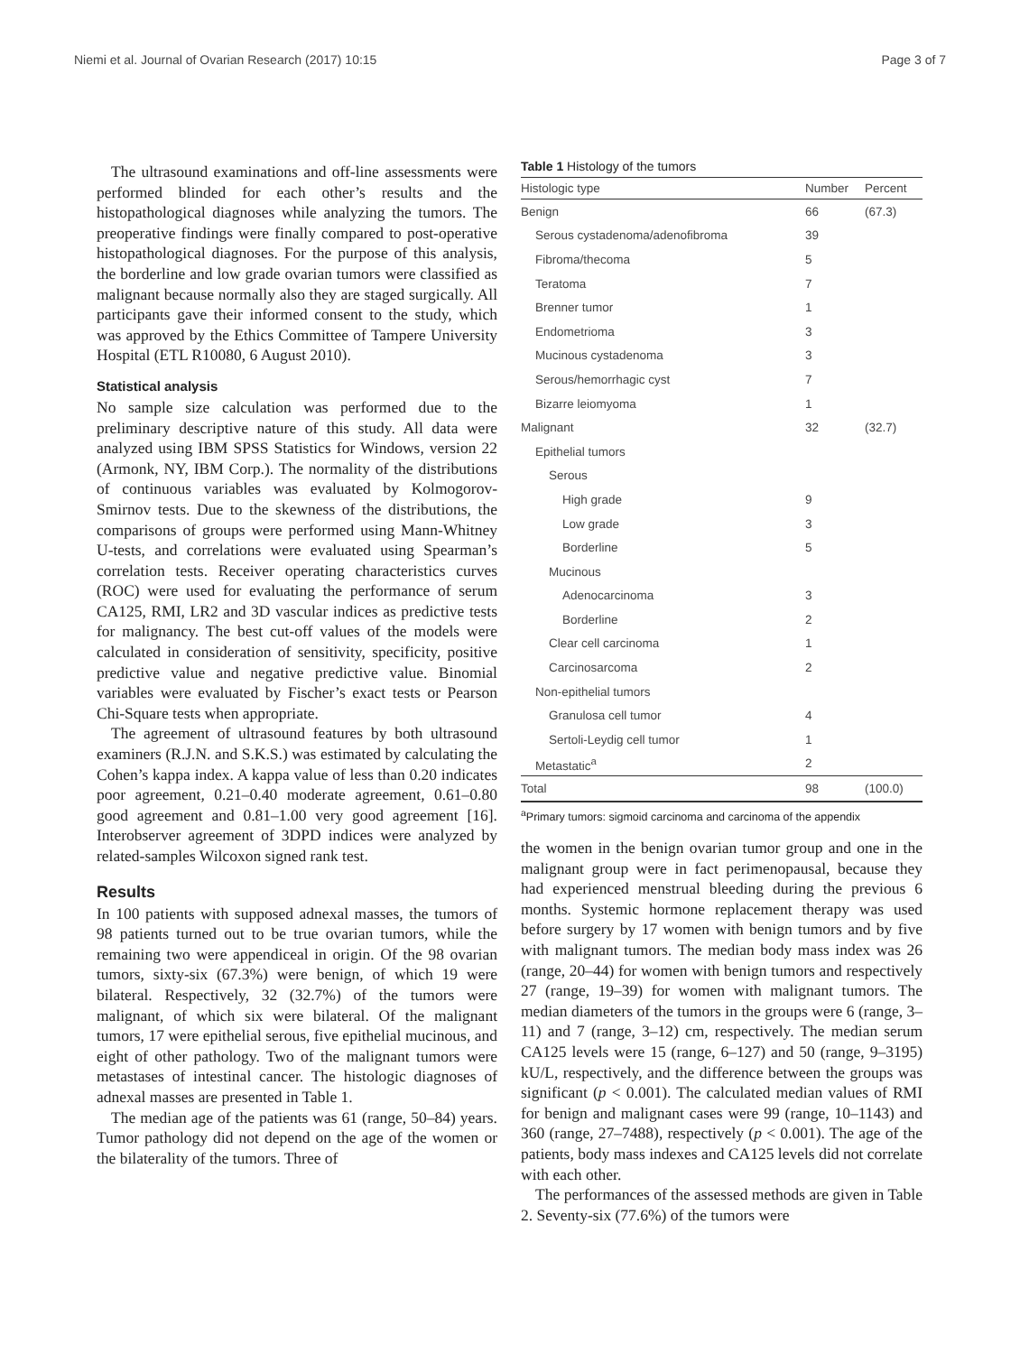Niemi et al. Journal of Ovarian Research (2017) 10:15 Page 3 of 7
The ultrasound examinations and off-line assessments were performed blinded for each other’s results and the histopathological diagnoses while analyzing the tumors. The preoperative findings were finally compared to post-operative histopathological diagnoses. For the purpose of this analysis, the borderline and low grade ovarian tumors were classified as malignant because normally also they are staged surgically. All participants gave their informed consent to the study, which was approved by the Ethics Committee of Tampere University Hospital (ETL R10080, 6 August 2010).
Statistical analysis
No sample size calculation was performed due to the preliminary descriptive nature of this study. All data were analyzed using IBM SPSS Statistics for Windows, version 22 (Armonk, NY, IBM Corp.). The normality of the distributions of continuous variables was evaluated by Kolmogorov-Smirnov tests. Due to the skewness of the distributions, the comparisons of groups were performed using Mann-Whitney U-tests, and correlations were evaluated using Spearman’s correlation tests. Receiver operating characteristics curves (ROC) were used for evaluating the performance of serum CA125, RMI, LR2 and 3D vascular indices as predictive tests for malignancy. The best cut-off values of the models were calculated in consideration of sensitivity, specificity, positive predictive value and negative predictive value. Binomial variables were evaluated by Fischer’s exact tests or Pearson Chi-Square tests when appropriate.
The agreement of ultrasound features by both ultrasound examiners (R.J.N. and S.K.S.) was estimated by calculating the Cohen’s kappa index. A kappa value of less than 0.20 indicates poor agreement, 0.21–0.40 moderate agreement, 0.61–0.80 good agreement and 0.81–1.00 very good agreement [16]. Interobserver agreement of 3DPD indices were analyzed by related-samples Wilcoxon signed rank test.
Results
In 100 patients with supposed adnexal masses, the tumors of 98 patients turned out to be true ovarian tumors, while the remaining two were appendiceal in origin. Of the 98 ovarian tumors, sixty-six (67.3%) were benign, of which 19 were bilateral. Respectively, 32 (32.7%) of the tumors were malignant, of which six were bilateral. Of the malignant tumors, 17 were epithelial serous, five epithelial mucinous, and eight of other pathology. Two of the malignant tumors were metastases of intestinal cancer. The histologic diagnoses of adnexal masses are presented in Table 1.
The median age of the patients was 61 (range, 50–84) years. Tumor pathology did not depend on the age of the women or the bilaterality of the tumors. Three of
Table 1 Histology of the tumors
| Histologic type | Number | Percent |
| --- | --- | --- |
| Benign | 66 | (67.3) |
| Serous cystadenoma/adenofibroma | 39 | |
| Fibroma/thecoma | 5 | |
| Teratoma | 7 | |
| Brenner tumor | 1 | |
| Endometrioma | 3 | |
| Mucinous cystadenoma | 3 | |
| Serous/hemorrhagic cyst | 7 | |
| Bizarre leiomyoma | 1 | |
| Malignant | 32 | (32.7) |
| Epithelial tumors | | |
| Serous | | |
| High grade | 9 | |
| Low grade | 3 | |
| Borderline | 5 | |
| Mucinous | | |
| Adenocarcinoma | 3 | |
| Borderline | 2 | |
| Clear cell carcinoma | 1 | |
| Carcinosarcoma | 2 | |
| Non-epithelial tumors | | |
| Granulosa cell tumor | 4 | |
| Sertoli-Leydig cell tumor | 1 | |
| Metastatic<sup>a</sup> | 2 | |
| Total | 98 | (100.0) |
<sup>a</sup> Primary tumors: sigmoid carcinoma and carcinoma of the appendix
the women in the benign ovarian tumor group and one in the malignant group were in fact perimenopausal, because they had experienced menstrual bleeding during the previous 6 months. Systemic hormone replacement therapy was used before surgery by 17 women with benign tumors and by five with malignant tumors. The median body mass index was 26 (range, 20–44) for women with benign tumors and respectively 27 (range, 19–39) for women with malignant tumors. The median diameters of the tumors in the groups were 6 (range, 3–11) and 7 (range, 3–12) cm, respectively. The median serum CA125 levels were 15 (range, 6–127) and 50 (range, 9–3195) kU/L, respectively, and the difference between the groups was significant (p < 0.001). The calculated median values of RMI for benign and malignant cases were 99 (range, 10–1143) and 360 (range, 27–7488), respectively (p < 0.001). The age of the patients, body mass indexes and CA125 levels did not correlate with each other.
The performances of the assessed methods are given in Table 2. Seventy-six (77.6%) of the tumors were